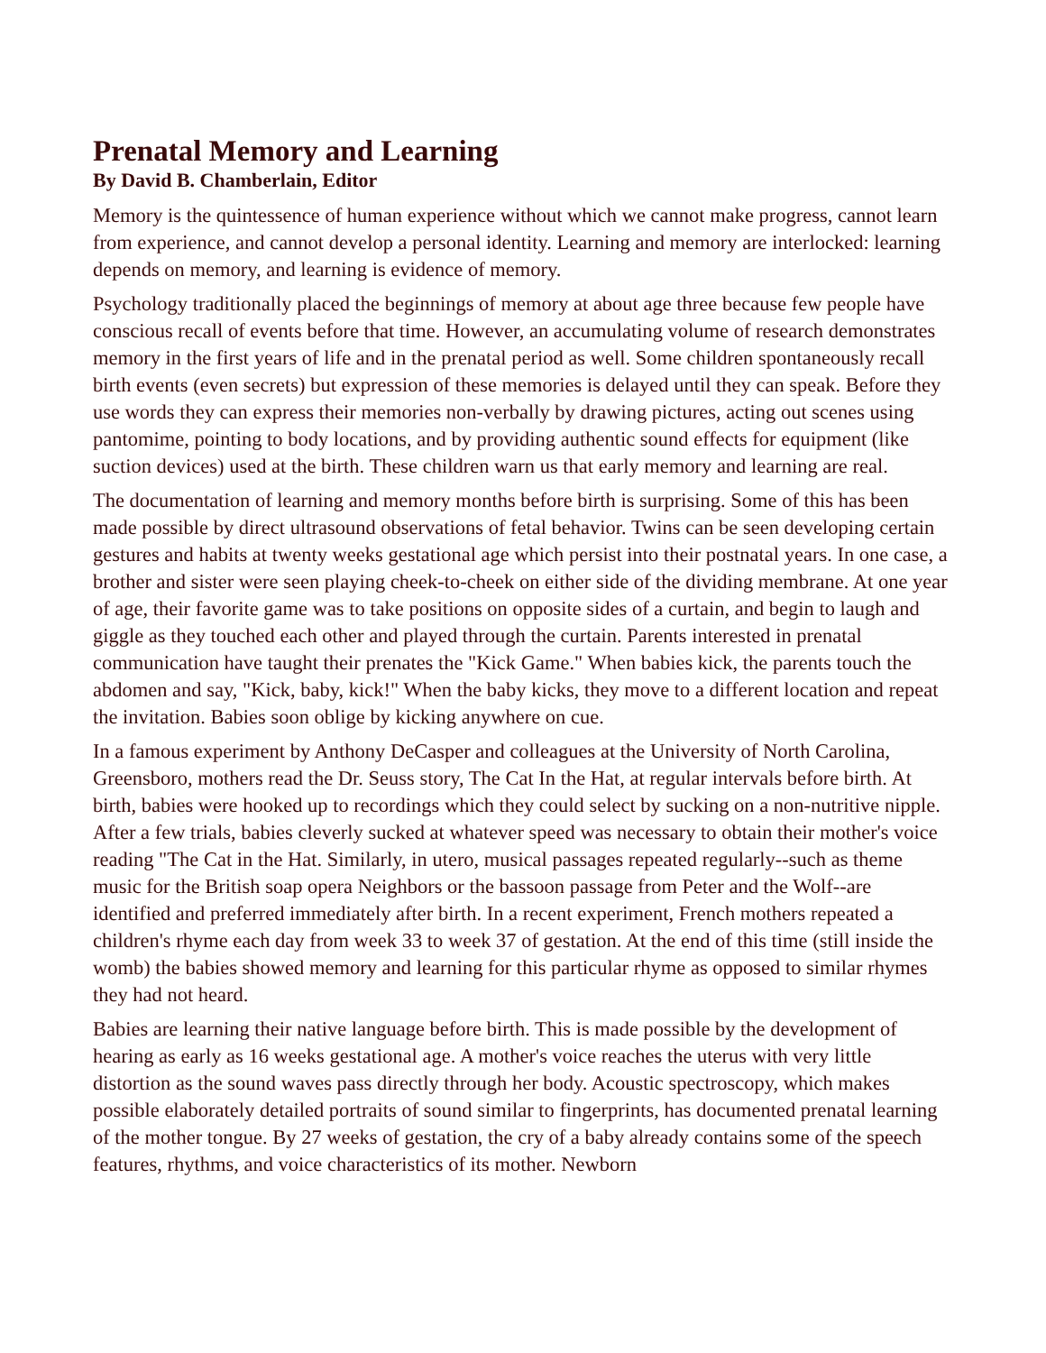Prenatal Memory and Learning
By David B. Chamberlain, Editor
Memory is the quintessence of human experience without which we cannot make progress, cannot learn from experience, and cannot develop a personal identity. Learning and memory are interlocked: learning depends on memory, and learning is evidence of memory.
Psychology traditionally placed the beginnings of memory at about age three because few people have conscious recall of events before that time. However, an accumulating volume of research demonstrates memory in the first years of life and in the prenatal period as well. Some children spontaneously recall birth events (even secrets) but expression of these memories is delayed until they can speak. Before they use words they can express their memories non-verbally by drawing pictures, acting out scenes using pantomime, pointing to body locations, and by providing authentic sound effects for equipment (like suction devices) used at the birth. These children warn us that early memory and learning are real.
The documentation of learning and memory months before birth is surprising. Some of this has been made possible by direct ultrasound observations of fetal behavior. Twins can be seen developing certain gestures and habits at twenty weeks gestational age which persist into their postnatal years. In one case, a brother and sister were seen playing cheek-to-cheek on either side of the dividing membrane. At one year of age, their favorite game was to take positions on opposite sides of a curtain, and begin to laugh and giggle as they touched each other and played through the curtain. Parents interested in prenatal communication have taught their prenates the "Kick Game." When babies kick, the parents touch the abdomen and say, "Kick, baby, kick!" When the baby kicks, they move to a different location and repeat the invitation. Babies soon oblige by kicking anywhere on cue.
In a famous experiment by Anthony DeCasper and colleagues at the University of North Carolina, Greensboro, mothers read the Dr. Seuss story, The Cat In the Hat, at regular intervals before birth. At birth, babies were hooked up to recordings which they could select by sucking on a non-nutritive nipple. After a few trials, babies cleverly sucked at whatever speed was necessary to obtain their mother's voice reading "The Cat in the Hat. Similarly, in utero, musical passages repeated regularly--such as theme music for the British soap opera Neighbors or the bassoon passage from Peter and the Wolf--are identified and preferred immediately after birth. In a recent experiment, French mothers repeated a children's rhyme each day from week 33 to week 37 of gestation. At the end of this time (still inside the womb) the babies showed memory and learning for this particular rhyme as opposed to similar rhymes they had not heard.
Babies are learning their native language before birth. This is made possible by the development of hearing as early as 16 weeks gestational age. A mother's voice reaches the uterus with very little distortion as the sound waves pass directly through her body. Acoustic spectroscopy, which makes possible elaborately detailed portraits of sound similar to fingerprints, has documented prenatal learning of the mother tongue. By 27 weeks of gestation, the cry of a baby already contains some of the speech features, rhythms, and voice characteristics of its mother. Newborn